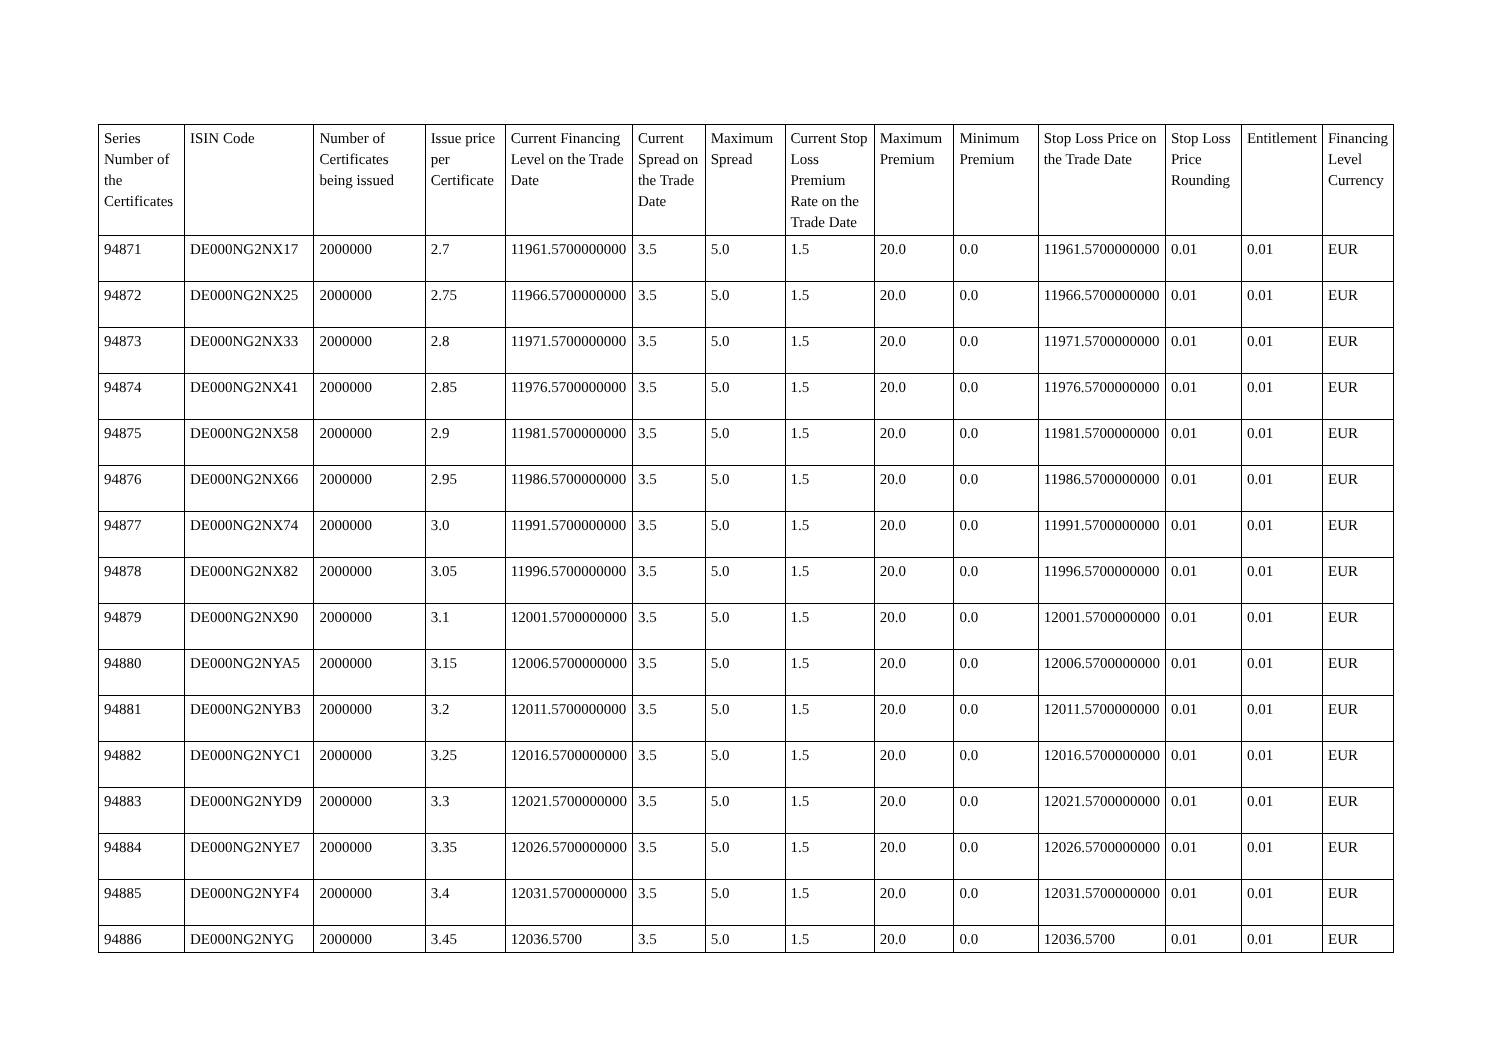| Series Number of the Certificates | ISIN Code | Number of Certificates being issued | Issue price per Certificate | Current Financing Level on the Trade Date | Current Spread on the Trade Date | Maximum Spread | Current Stop Loss Premium Rate on the Trade Date | Maximum Premium | Minimum Premium | Stop Loss Price on the Trade Date | Stop Loss Price Rounding | Entitlement | Financing Level Currency |
| --- | --- | --- | --- | --- | --- | --- | --- | --- | --- | --- | --- | --- | --- |
| 94871 | DE000NG2NX17 | 2000000 | 2.7 | 11961.5700000000 | 3.5 | 5.0 | 1.5 | 20.0 | 0.0 | 11961.5700000000 | 0.01 | 0.01 | EUR |
| 94872 | DE000NG2NX25 | 2000000 | 2.75 | 11966.5700000000 | 3.5 | 5.0 | 1.5 | 20.0 | 0.0 | 11966.5700000000 | 0.01 | 0.01 | EUR |
| 94873 | DE000NG2NX33 | 2000000 | 2.8 | 11971.5700000000 | 3.5 | 5.0 | 1.5 | 20.0 | 0.0 | 11971.5700000000 | 0.01 | 0.01 | EUR |
| 94874 | DE000NG2NX41 | 2000000 | 2.85 | 11976.5700000000 | 3.5 | 5.0 | 1.5 | 20.0 | 0.0 | 11976.5700000000 | 0.01 | 0.01 | EUR |
| 94875 | DE000NG2NX58 | 2000000 | 2.9 | 11981.5700000000 | 3.5 | 5.0 | 1.5 | 20.0 | 0.0 | 11981.5700000000 | 0.01 | 0.01 | EUR |
| 94876 | DE000NG2NX66 | 2000000 | 2.95 | 11986.5700000000 | 3.5 | 5.0 | 1.5 | 20.0 | 0.0 | 11986.5700000000 | 0.01 | 0.01 | EUR |
| 94877 | DE000NG2NX74 | 2000000 | 3.0 | 11991.5700000000 | 3.5 | 5.0 | 1.5 | 20.0 | 0.0 | 11991.5700000000 | 0.01 | 0.01 | EUR |
| 94878 | DE000NG2NX82 | 2000000 | 3.05 | 11996.5700000000 | 3.5 | 5.0 | 1.5 | 20.0 | 0.0 | 11996.5700000000 | 0.01 | 0.01 | EUR |
| 94879 | DE000NG2NX90 | 2000000 | 3.1 | 12001.5700000000 | 3.5 | 5.0 | 1.5 | 20.0 | 0.0 | 12001.5700000000 | 0.01 | 0.01 | EUR |
| 94880 | DE000NG2NYA5 | 2000000 | 3.15 | 12006.5700000000 | 3.5 | 5.0 | 1.5 | 20.0 | 0.0 | 12006.5700000000 | 0.01 | 0.01 | EUR |
| 94881 | DE000NG2NYB3 | 2000000 | 3.2 | 12011.5700000000 | 3.5 | 5.0 | 1.5 | 20.0 | 0.0 | 12011.5700000000 | 0.01 | 0.01 | EUR |
| 94882 | DE000NG2NYC1 | 2000000 | 3.25 | 12016.5700000000 | 3.5 | 5.0 | 1.5 | 20.0 | 0.0 | 12016.5700000000 | 0.01 | 0.01 | EUR |
| 94883 | DE000NG2NYD9 | 2000000 | 3.3 | 12021.5700000000 | 3.5 | 5.0 | 1.5 | 20.0 | 0.0 | 12021.5700000000 | 0.01 | 0.01 | EUR |
| 94884 | DE000NG2NYE7 | 2000000 | 3.35 | 12026.5700000000 | 3.5 | 5.0 | 1.5 | 20.0 | 0.0 | 12026.5700000000 | 0.01 | 0.01 | EUR |
| 94885 | DE000NG2NYF4 | 2000000 | 3.4 | 12031.5700000000 | 3.5 | 5.0 | 1.5 | 20.0 | 0.0 | 12031.5700000000 | 0.01 | 0.01 | EUR |
| 94886 | DE000NG2NYG | 2000000 | 3.45 | 12036.5700 | 3.5 | 5.0 | 1.5 | 20.0 | 0.0 | 12036.5700 | 0.01 | 0.01 | EUR |